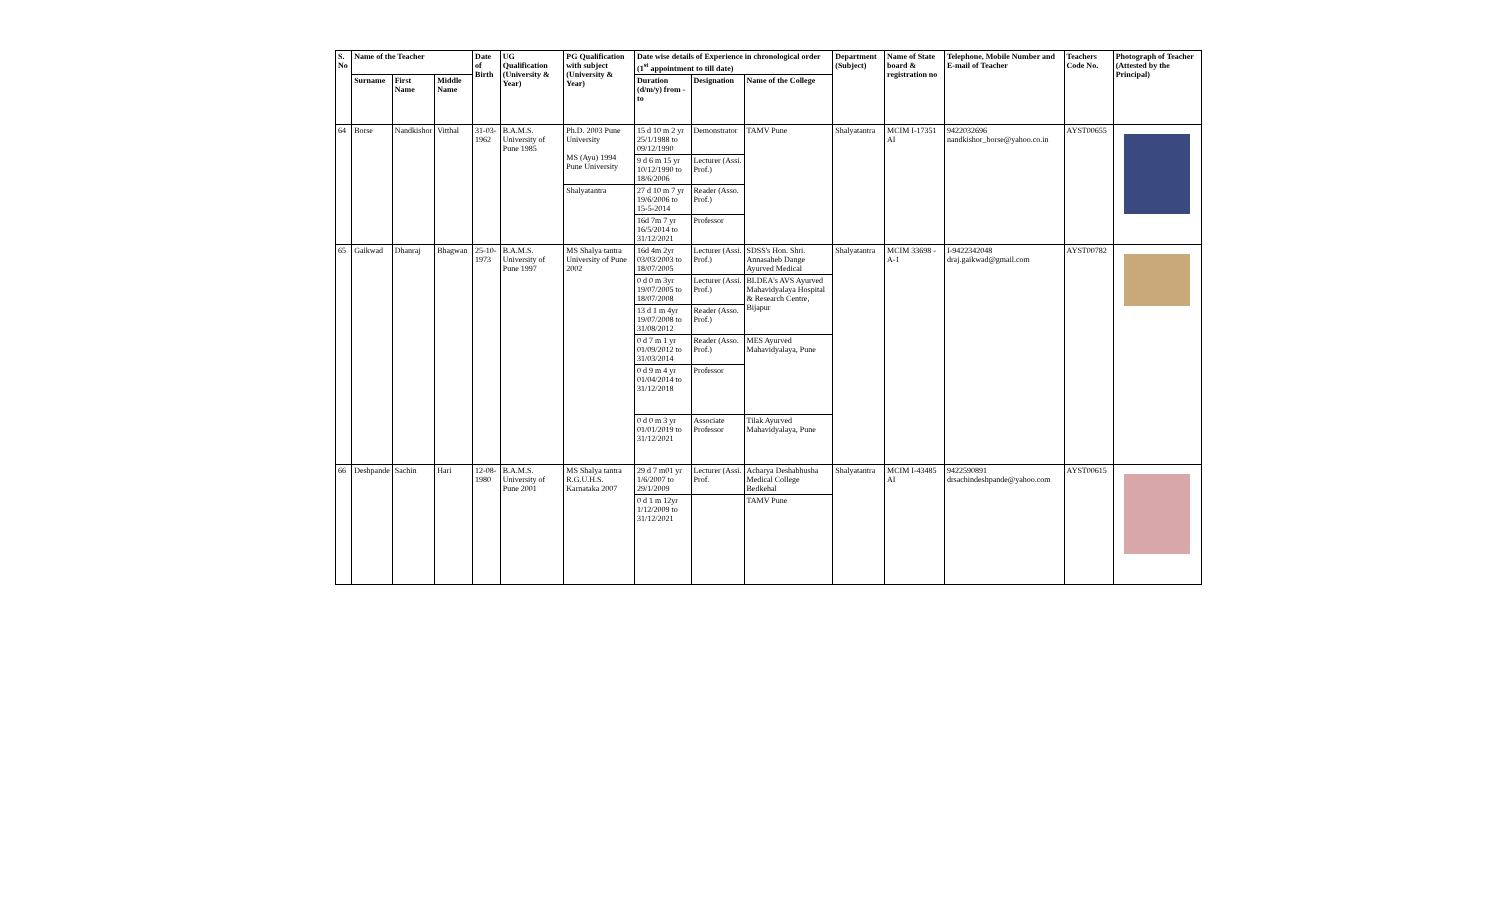| S. No | Name of the Teacher | | | Date of Birth | UG Qualification (University & Year) | PG Qualification with subject (University & Year) | Date wise details of Experience in chronological order (1<sup>st</sup> appointment to till date) | | | Department (Subject) | Name of State board & registration no | Telephone, Mobile Number and E-mail of Teacher | Teachers Code No. | Photograph of Teacher (Attested by the Principal) |
| --- | --- | --- | --- | --- | --- | --- | --- | --- | --- | --- | --- | --- | --- | --- |
| | Surname | First Name | Middle Name | | | | Duration (d/m/y) from - to | Designation | Name of the College | | | | | |
| 64 | Borse | Nandkishor | Vitthal | 31-03-1962 | B.A.M.S. University of Pune 1985 | Ph.D. 2003 Pune University MS (Ayu) 1994 Pune University | 15 d 10 m 2 yr 25/1/1988 to 09/12/1990 | Demonstrator | TAMV Pune | Shalyatantra | MCIM I-17351 AI | 9422032696 nandkishor_borse@yahoo.co.in | AYST00655 | |
| | | | | | | | 9 d 6 m 15 yr 10/12/1990 to 18/6/2006 | Lecturer (Assi. Prof.) | | | | | | |
| | | | | | | Shalyatantra | 27 d 10 m 7 yr 19/6/2006 to 15-5-2014 | Reader (Asso. Prof.) | | | | | | |
| | | | | | | | 16d 7m 7 yr 16/5/2014 to 31/12/2021 | Professor | | | | | | |
| 65 | Gaikwad | Dhanraj | Bhagwan | 25-10-1973 | B.A.M.S. University of Pune 1997 | MS Shalya tantra University of Pune 2002 | 16d 4m 2yr 03/03/2003 to 18/07/2005 | Lecturer (Assi. Prof.) | SDSS's Hon. Shri. Annasaheb Dange Ayurved Medical | Shalyatantra | MCIM 33698 - A-1 | I-9422342048 draj.gaikwad@gmail.com | AYST00782 | |
| | | | | | | | 0 d 0 m 3yr 19/07/2005 to 18/07/2008 | Lecturer (Assi. Prof.) | BLDEA's AVS Ayurved Mahavidyalaya Hospital & Research Centre, Bijapur | | | | | |
| | | | | | | | 13 d 1 m 4yr 19/07/2008 to 31/08/2012 | Reader (Asso. Prof.) | | | | | | |
| | | | | | | | 0 d 7 m 1 yr 01/09/2012 to 31/03/2014 | Reader (Asso. Prof.) | MES Ayurved Mahavidyalaya, Pune | | | | | |
| | | | | | | | 0 d 9 m 4 yr 01/04/2014 to 31/12/2018 | Professor | | | | | | |
| | | | | | | | 0 d 0 m 3 yr 01/01/2019 to 31/12/2021 | Associate Professor | Tilak Ayurved Mahavidyalaya, Pune | | | | | |
| 66 | Deshpande | Sachin | Hari | 12-08-1980 | B.A.M.S. University of Pune 2001 | MS Shalya tantra R.G.U.H.S. Karnataka 2007 | 29 d 7 m01 yr 1/6/2007 to 29/1/2009 | Lecturer (Assi. Prof. | Acharya Deshabhusha Medical College Bedkehal | Shalyatantra | MCIM I-43485 AI | 9422590891 drsachindeshpande@yahoo.com | AYST00615 | |
| | | | | | | | 0 d 1 m 12yr 1/12/2009 to 31/12/2021 | | TAMV Pune | | | | | |